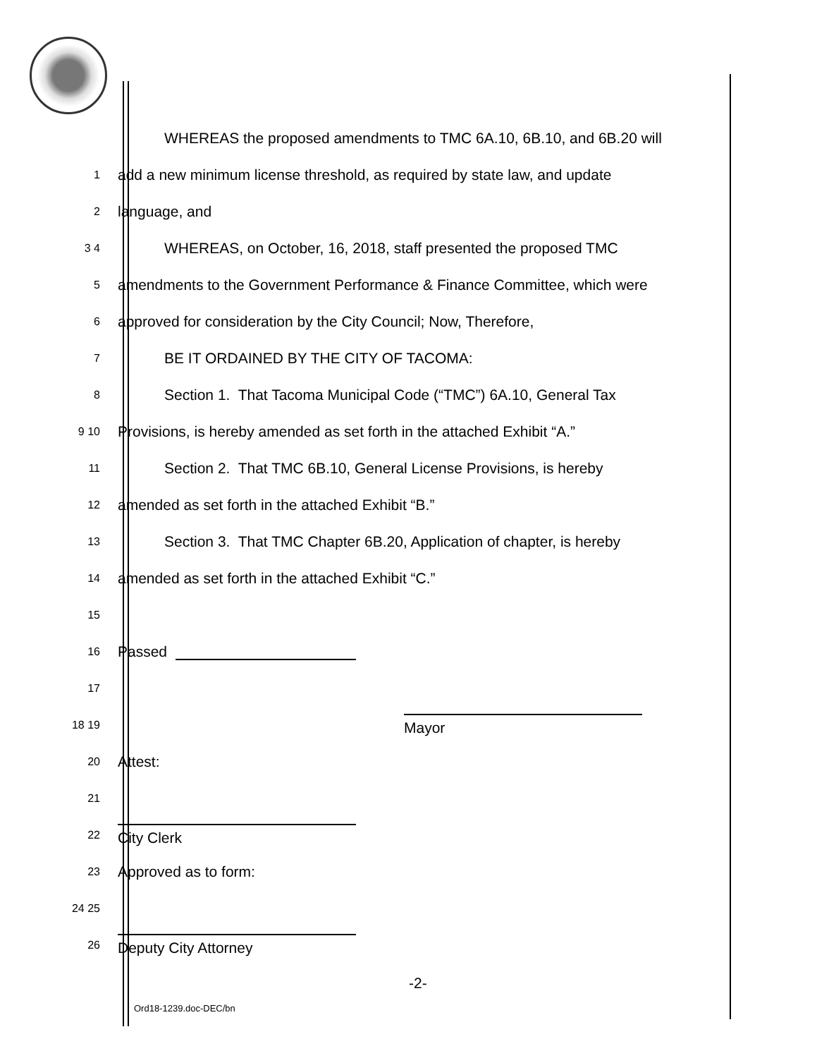WHEREAS the proposed amendments to TMC 6A.10, 6B.10, and 6B.20 will
1 add a new minimum license threshold, as required by state law, and update
2 language, and
3 4 WHEREAS, on October, 16, 2018, staff presented the proposed TMC
5 amendments to the Government Performance & Finance Committee, which were
6 approved for consideration by the City Council; Now, Therefore,
7 BE IT ORDAINED BY THE CITY OF TACOMA:
8 Section 1. That Tacoma Municipal Code (“TMC”) 6A.10, General Tax
9 10 Provisions, is hereby amended as set forth in the attached Exhibit “A.”
11 Section 2. That TMC 6B.10, General License Provisions, is hereby
12 amended as set forth in the attached Exhibit “B.”
13 Section 3. That TMC Chapter 6B.20, Application of chapter, is hereby
14 amended as set forth in the attached Exhibit “C.”
15
16 Passed
17
18 19 Mayor
20 Attest:
21
22 City Clerk
23 Approved as to form:
24 25
26 Deputy City Attorney
-2-
Ord18-1239.doc-DEC/bn